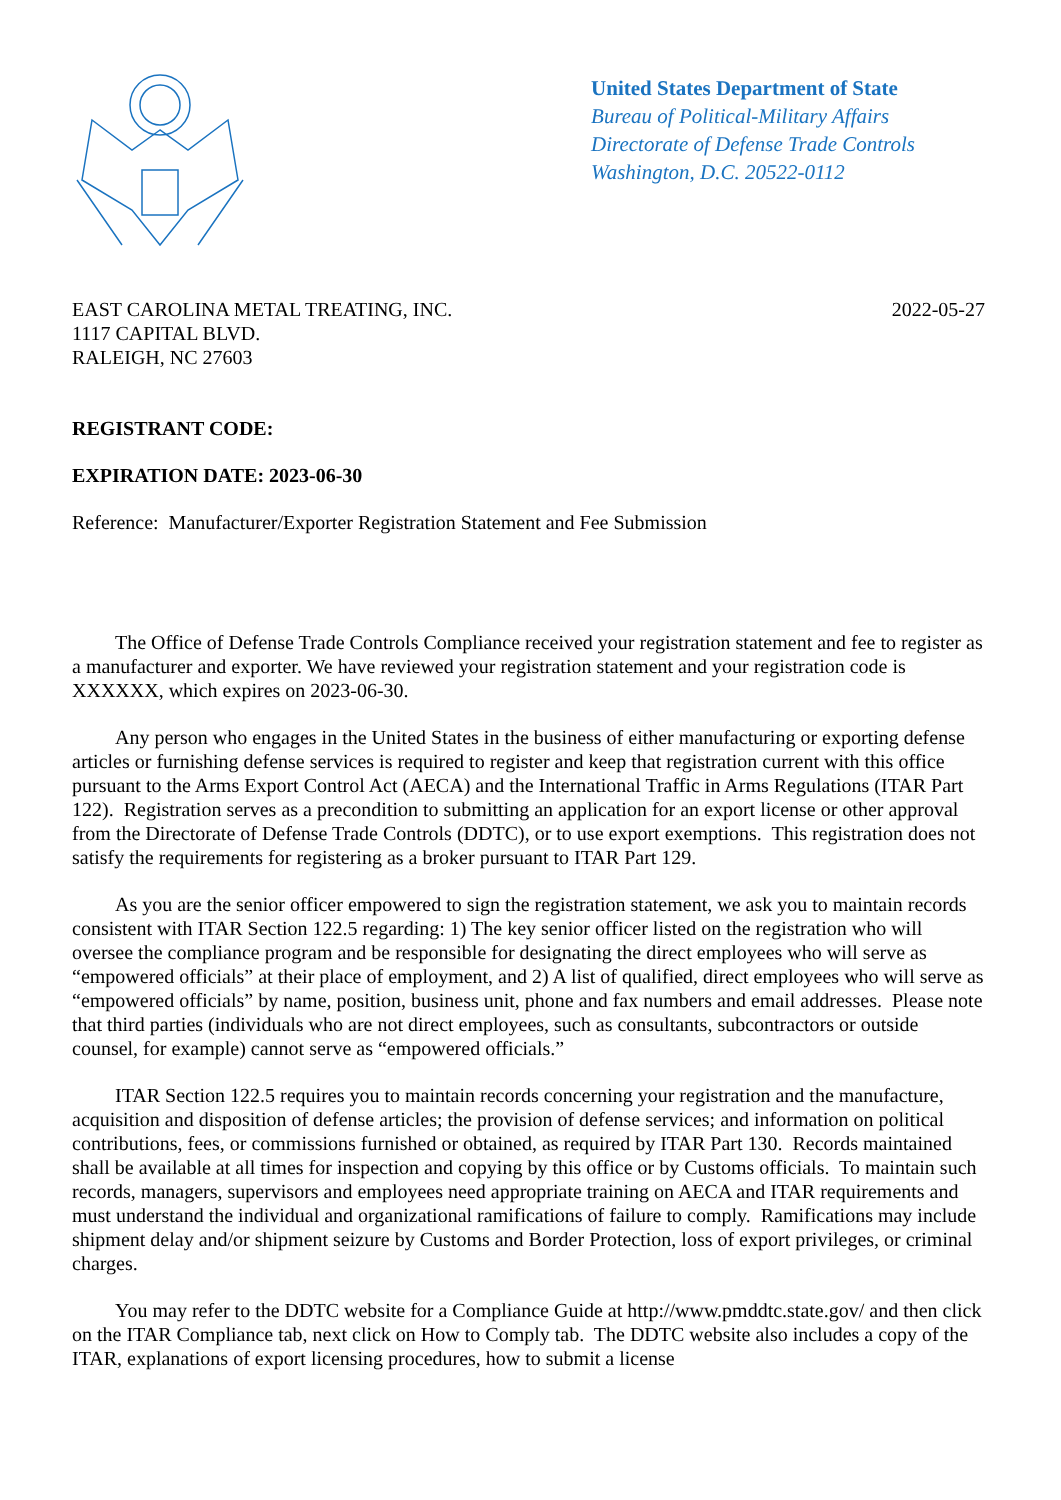United States Department of State
Bureau of Political-Military Affairs
Directorate of Defense Trade Controls
Washington, D.C. 20522-0112
EAST CAROLINA METAL TREATING, INC.
1117 CAPITAL BLVD.
RALEIGH, NC 27603
2022-05-27
REGISTRANT CODE:
EXPIRATION DATE: 2023-06-30
Reference: Manufacturer/Exporter Registration Statement and Fee Submission
The Office of Defense Trade Controls Compliance received your registration statement and fee to register as a manufacturer and exporter. We have reviewed your registration statement and your registration code is XXXXXX, which expires on 2023-06-30.
Any person who engages in the United States in the business of either manufacturing or exporting defense articles or furnishing defense services is required to register and keep that registration current with this office pursuant to the Arms Export Control Act (AECA) and the International Traffic in Arms Regulations (ITAR Part 122). Registration serves as a precondition to submitting an application for an export license or other approval from the Directorate of Defense Trade Controls (DDTC), or to use export exemptions. This registration does not satisfy the requirements for registering as a broker pursuant to ITAR Part 129.
As you are the senior officer empowered to sign the registration statement, we ask you to maintain records consistent with ITAR Section 122.5 regarding: 1) The key senior officer listed on the registration who will oversee the compliance program and be responsible for designating the direct employees who will serve as “empowered officials” at their place of employment, and 2) A list of qualified, direct employees who will serve as “empowered officials” by name, position, business unit, phone and fax numbers and email addresses. Please note that third parties (individuals who are not direct employees, such as consultants, subcontractors or outside counsel, for example) cannot serve as “empowered officials.”
ITAR Section 122.5 requires you to maintain records concerning your registration and the manufacture, acquisition and disposition of defense articles; the provision of defense services; and information on political contributions, fees, or commissions furnished or obtained, as required by ITAR Part 130. Records maintained shall be available at all times for inspection and copying by this office or by Customs officials. To maintain such records, managers, supervisors and employees need appropriate training on AECA and ITAR requirements and must understand the individual and organizational ramifications of failure to comply. Ramifications may include shipment delay and/or shipment seizure by Customs and Border Protection, loss of export privileges, or criminal charges.
You may refer to the DDTC website for a Compliance Guide at http://www.pmddtc.state.gov/ and then click on the ITAR Compliance tab, next click on How to Comply tab. The DDTC website also includes a copy of the ITAR, explanations of export licensing procedures, how to submit a license